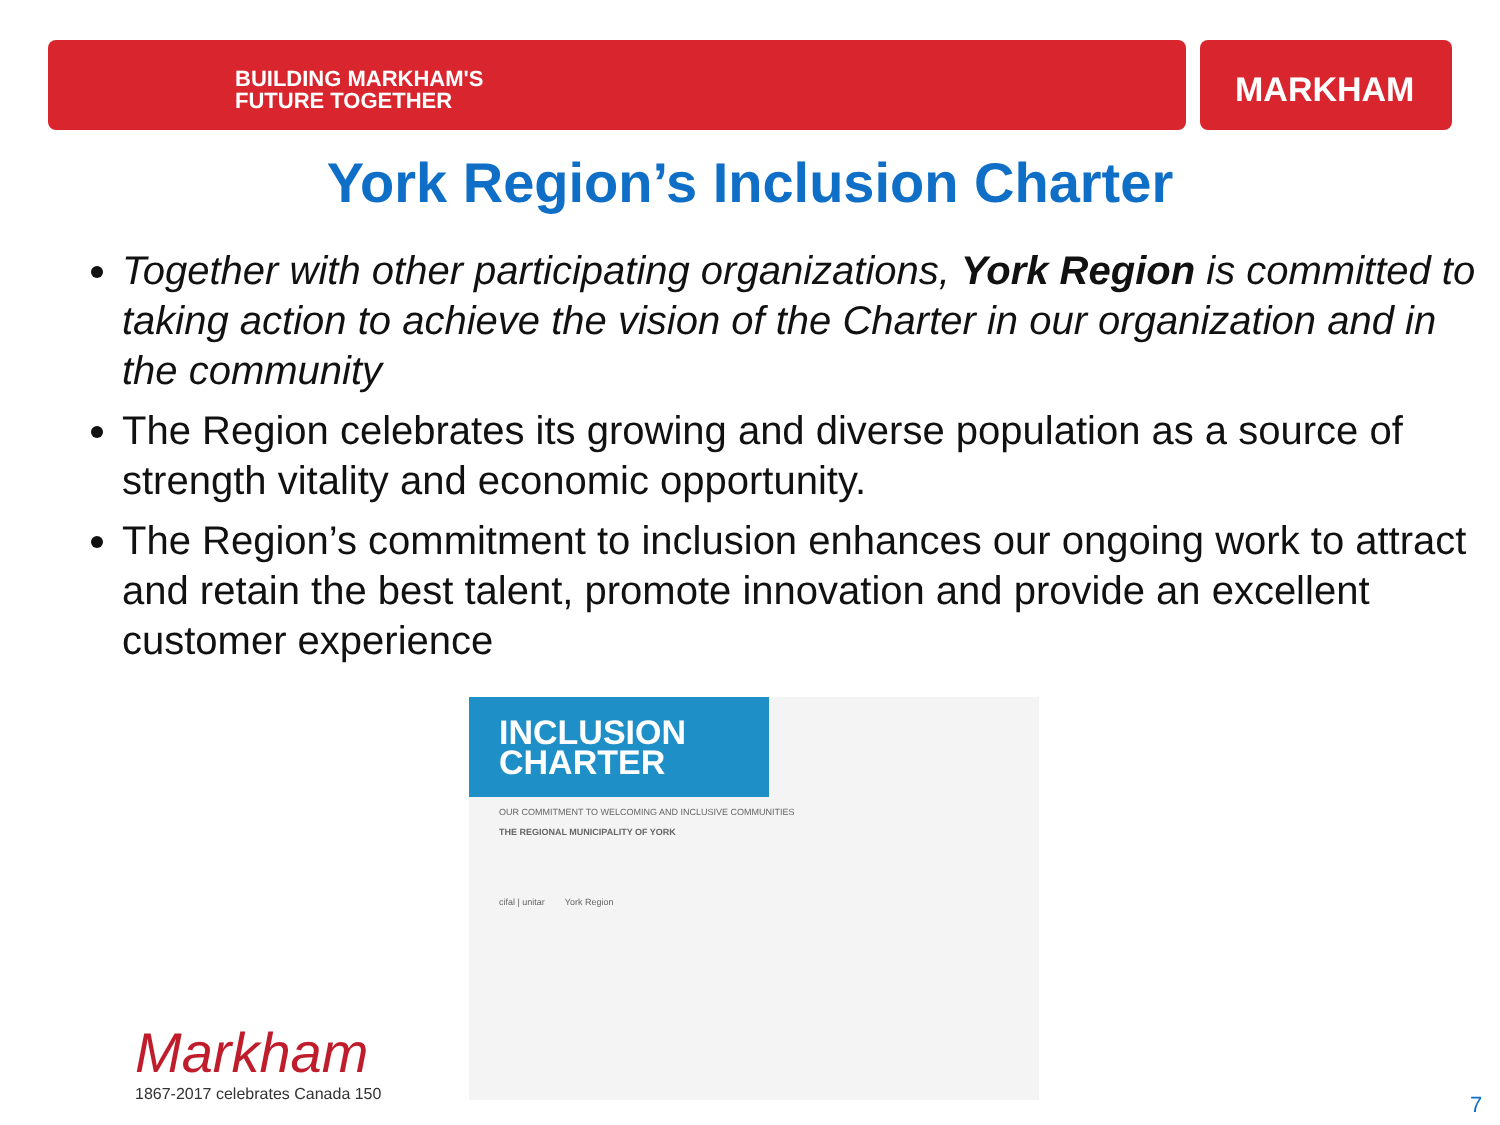BUILDING MARKHAM'S
FUTURE TOGETHER
MARKHAM
York Region’s Inclusion Charter
Together with other participating organizations, York Region is committed to taking action to achieve the vision of the Charter in our organization and in the community
The Region celebrates its growing and diverse population as a source of strength vitality and economic opportunity.
The Region’s commitment to inclusion enhances our ongoing work to attract and retain the best talent, promote innovation and provide an excellent customer experience
INCLUSION CHARTER
OUR COMMITMENT TO WELCOMING AND INCLUSIVE COMMUNITIES
THE REGIONAL MUNICIPALITY OF YORK
cifal | unitar York Region
Markham
1867-2017 celebrates Canada 150
7